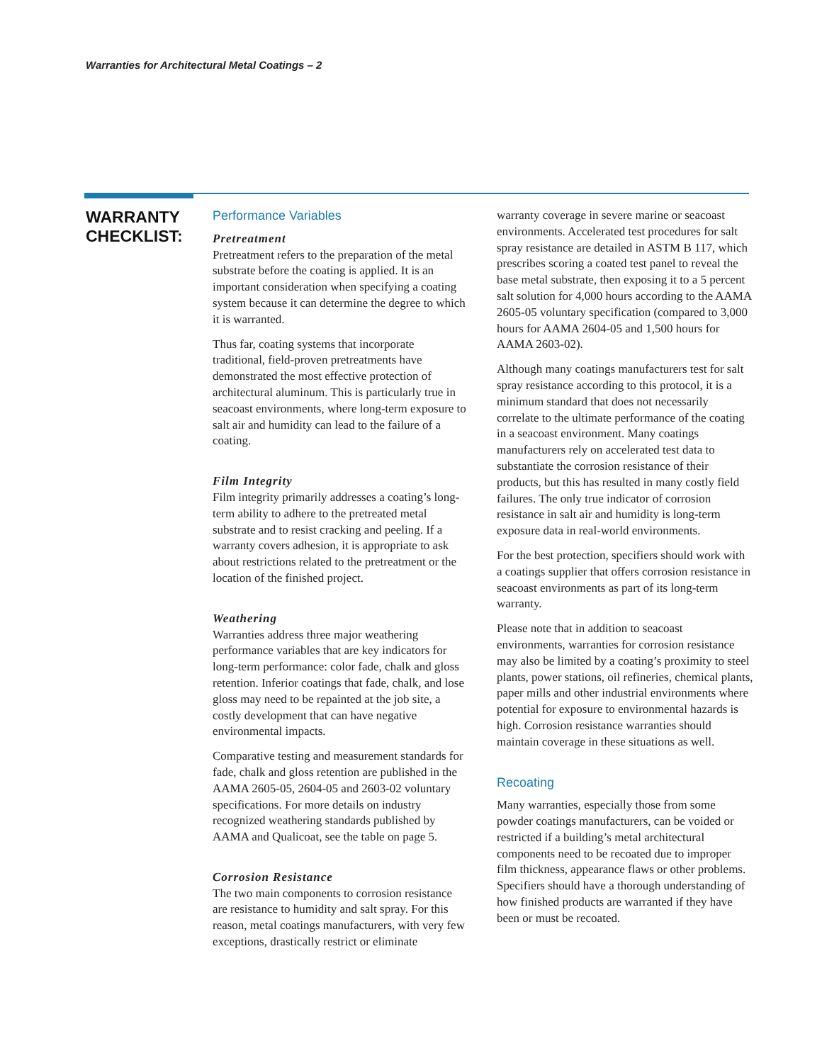Warranties for Architectural Metal Coatings – 2
WARRANTY
CHECKLIST:
Performance Variables
Pretreatment
Pretreatment refers to the preparation of the metal substrate before the coating is applied. It is an important consideration when specifying a coating system because it can determine the degree to which it is warranted.
Thus far, coating systems that incorporate traditional, field-proven pretreatments have demonstrated the most effective protection of architectural aluminum. This is particularly true in seacoast environments, where long-term exposure to salt air and humidity can lead to the failure of a coating.
Film Integrity
Film integrity primarily addresses a coating’s long-term ability to adhere to the pretreated metal substrate and to resist cracking and peeling. If a warranty covers adhesion, it is appropriate to ask about restrictions related to the pretreatment or the location of the finished project.
Weathering
Warranties address three major weathering performance variables that are key indicators for long-term performance: color fade, chalk and gloss retention. Inferior coatings that fade, chalk, and lose gloss may need to be repainted at the job site, a costly development that can have negative environmental impacts.
Comparative testing and measurement standards for fade, chalk and gloss retention are published in the AAMA 2605-05, 2604-05 and 2603-02 voluntary specifications. For more details on industry recognized weathering standards published by AAMA and Qualicoat, see the table on page 5.
Corrosion Resistance
The two main components to corrosion resistance are resistance to humidity and salt spray. For this reason, metal coatings manufacturers, with very few exceptions, drastically restrict or eliminate
warranty coverage in severe marine or seacoast environments. Accelerated test procedures for salt spray resistance are detailed in ASTM B 117, which prescribes scoring a coated test panel to reveal the base metal substrate, then exposing it to a 5 percent salt solution for 4,000 hours according to the AAMA 2605-05 voluntary specification (compared to 3,000 hours for AAMA 2604-05 and 1,500 hours for AAMA 2603-02).
Although many coatings manufacturers test for salt spray resistance according to this protocol, it is a minimum standard that does not necessarily correlate to the ultimate performance of the coating in a seacoast environment. Many coatings manufacturers rely on accelerated test data to substantiate the corrosion resistance of their products, but this has resulted in many costly field failures. The only true indicator of corrosion resistance in salt air and humidity is long-term exposure data in real-world environments.
For the best protection, specifiers should work with a coatings supplier that offers corrosion resistance in seacoast environments as part of its long-term warranty.
Please note that in addition to seacoast environments, warranties for corrosion resistance may also be limited by a coating’s proximity to steel plants, power stations, oil refineries, chemical plants, paper mills and other industrial environments where potential for exposure to environmental hazards is high. Corrosion resistance warranties should maintain coverage in these situations as well.
Recoating
Many warranties, especially those from some powder coatings manufacturers, can be voided or restricted if a building’s metal architectural components need to be recoated due to improper film thickness, appearance flaws or other problems. Specifiers should have a thorough understanding of how finished products are warranted if they have been or must be recoated.